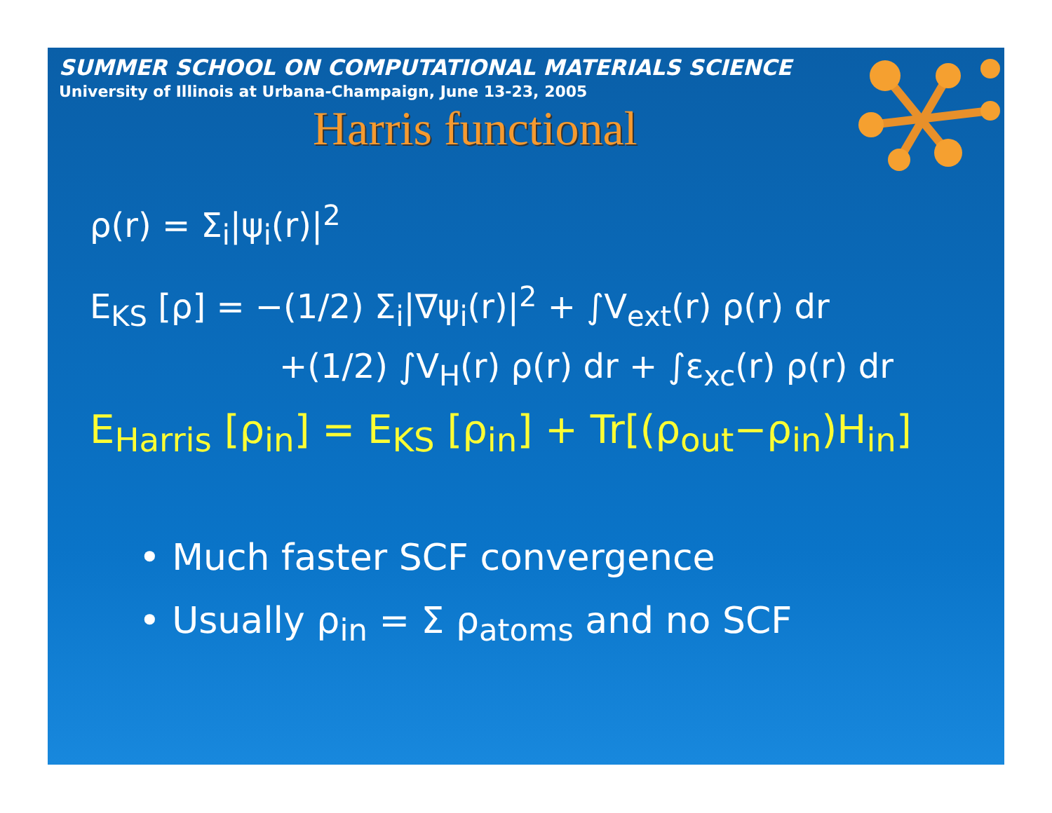SUMMER SCHOOL ON COMPUTATIONAL MATERIALS SCIENCE
University of Illinois at Urbana-Champaign, June 13-23, 2005
Harris functional
ρ(r) = Σ<sub>i</sub>|ψ<sub>i</sub>(r)|<sup>2</sup>
E<sub>KS</sub> [ρ] = −(1/2) Σ<sub>i</sub>|∇ψ<sub>i</sub>(r)|<sup>2</sup> + ∫V<sub>ext</sub>(r) ρ(r) dr
+(1/2) ∫V<sub>H</sub>(r) ρ(r) dr + ∫ε<sub>xc</sub>(r) ρ(r) dr
E<sub>Harris</sub> [ρ<sub>in</sub>] = E<sub>KS</sub> [ρ<sub>in</sub>] + Tr[(ρ<sub>out</sub>−ρ<sub>in</sub>)H<sub>in</sub>]
• Much faster SCF convergence
• Usually ρ<sub>in</sub> = Σ ρ<sub>atoms</sub> and no SCF